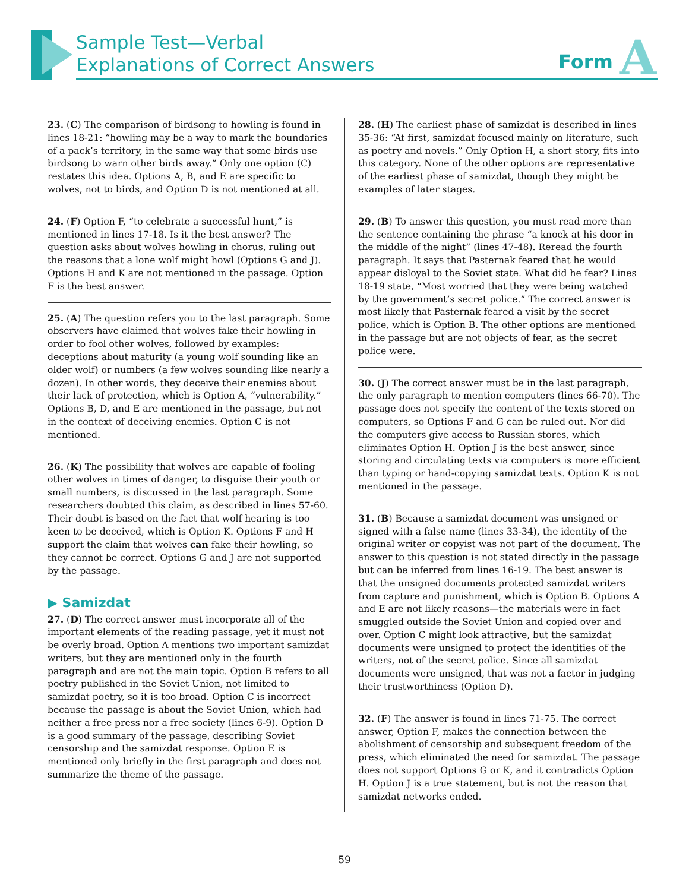Sample Test—Verbal
Explanations of Correct Answers
Form A
23. (C) The comparison of birdsong to howling is found in lines 18-21: “howling may be a way to mark the boundaries of a pack’s territory, in the same way that some birds use birdsong to warn other birds away.” Only one option (C) restates this idea. Options A, B, and E are specific to wolves, not to birds, and Option D is not mentioned at all.
24. (F) Option F, “to celebrate a successful hunt,” is mentioned in lines 17-18. Is it the best answer? The question asks about wolves howling in chorus, ruling out the reasons that a lone wolf might howl (Options G and J). Options H and K are not mentioned in the passage. Option F is the best answer.
25. (A) The question refers you to the last paragraph. Some observers have claimed that wolves fake their howling in order to fool other wolves, followed by examples: deceptions about maturity (a young wolf sounding like an older wolf) or numbers (a few wolves sounding like nearly a dozen). In other words, they deceive their enemies about their lack of protection, which is Option A, “vulnerability.” Options B, D, and E are mentioned in the passage, but not in the context of deceiving enemies. Option C is not mentioned.
26. (K) The possibility that wolves are capable of fooling other wolves in times of danger, to disguise their youth or small numbers, is discussed in the last paragraph. Some researchers doubted this claim, as described in lines 57-60. Their doubt is based on the fact that wolf hearing is too keen to be deceived, which is Option K. Options F and H support the claim that wolves can fake their howling, so they cannot be correct. Options G and J are not supported by the passage.
▶ Samizdat
27. (D) The correct answer must incorporate all of the important elements of the reading passage, yet it must not be overly broad. Option A mentions two important samizdat writers, but they are mentioned only in the fourth paragraph and are not the main topic. Option B refers to all poetry published in the Soviet Union, not limited to samizdat poetry, so it is too broad. Option C is incorrect because the passage is about the Soviet Union, which had neither a free press nor a free society (lines 6-9). Option D is a good summary of the passage, describing Soviet censorship and the samizdat response. Option E is mentioned only briefly in the first paragraph and does not summarize the theme of the passage.
28. (H) The earliest phase of samizdat is described in lines 35-36: “At first, samizdat focused mainly on literature, such as poetry and novels.” Only Option H, a short story, fits into this category. None of the other options are representative of the earliest phase of samizdat, though they might be examples of later stages.
29. (B) To answer this question, you must read more than the sentence containing the phrase “a knock at his door in the middle of the night” (lines 47-48). Reread the fourth paragraph. It says that Pasternak feared that he would appear disloyal to the Soviet state. What did he fear? Lines 18-19 state, “Most worried that they were being watched by the government’s secret police.” The correct answer is most likely that Pasternak feared a visit by the secret police, which is Option B. The other options are mentioned in the passage but are not objects of fear, as the secret police were.
30. (J) The correct answer must be in the last paragraph, the only paragraph to mention computers (lines 66-70). The passage does not specify the content of the texts stored on computers, so Options F and G can be ruled out. Nor did the computers give access to Russian stores, which eliminates Option H. Option J is the best answer, since storing and circulating texts via computers is more efficient than typing or hand-copying samizdat texts. Option K is not mentioned in the passage.
31. (B) Because a samizdat document was unsigned or signed with a false name (lines 33-34), the identity of the original writer or copyist was not part of the document. The answer to this question is not stated directly in the passage but can be inferred from lines 16-19. The best answer is that the unsigned documents protected samizdat writers from capture and punishment, which is Option B. Options A and E are not likely reasons—the materials were in fact smuggled outside the Soviet Union and copied over and over. Option C might look attractive, but the samizdat documents were unsigned to protect the identities of the writers, not of the secret police. Since all samizdat documents were unsigned, that was not a factor in judging their trustworthiness (Option D).
32. (F) The answer is found in lines 71-75. The correct answer, Option F, makes the connection between the abolishment of censorship and subsequent freedom of the press, which eliminated the need for samizdat. The passage does not support Options G or K, and it contradicts Option H. Option J is a true statement, but is not the reason that samizdat networks ended.
59